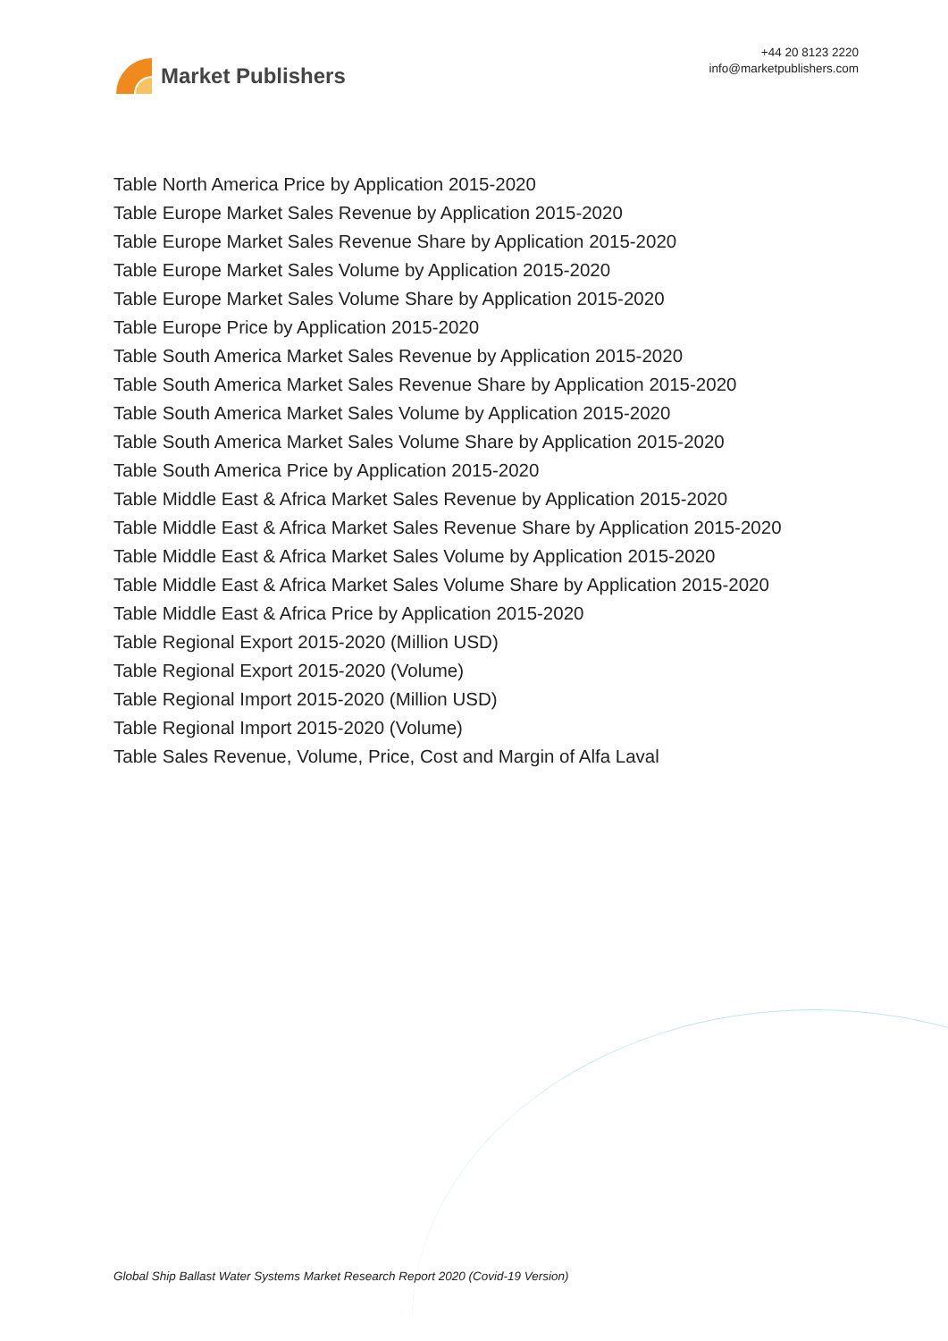Market Publishers
+44 20 8123 2220
info@marketpublishers.com
Table North America Price by Application 2015-2020
Table Europe Market Sales Revenue by Application 2015-2020
Table Europe Market Sales Revenue Share by Application 2015-2020
Table Europe Market Sales Volume by Application 2015-2020
Table Europe Market Sales Volume Share by Application 2015-2020
Table Europe Price by Application 2015-2020
Table South America Market Sales Revenue by Application 2015-2020
Table South America Market Sales Revenue Share by Application 2015-2020
Table South America Market Sales Volume by Application 2015-2020
Table South America Market Sales Volume Share by Application 2015-2020
Table South America Price by Application 2015-2020
Table Middle East & Africa Market Sales Revenue by Application 2015-2020
Table Middle East & Africa Market Sales Revenue Share by Application 2015-2020
Table Middle East & Africa Market Sales Volume by Application 2015-2020
Table Middle East & Africa Market Sales Volume Share by Application 2015-2020
Table Middle East & Africa Price by Application 2015-2020
Table Regional Export 2015-2020 (Million USD)
Table Regional Export 2015-2020 (Volume)
Table Regional Import 2015-2020 (Million USD)
Table Regional Import 2015-2020 (Volume)
Table Sales Revenue, Volume, Price, Cost and Margin of Alfa Laval
Global Ship Ballast Water Systems Market Research Report 2020 (Covid-19 Version)